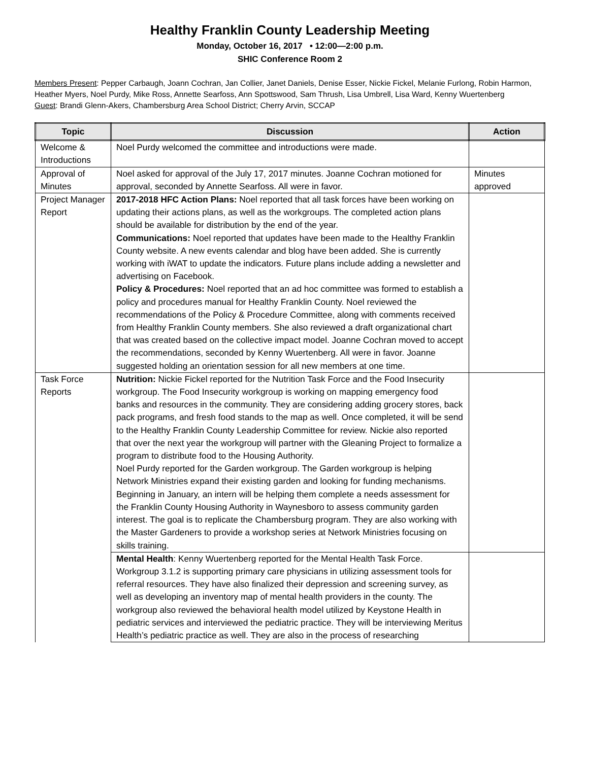Healthy Franklin County Leadership Meeting
Monday, October 16, 2017 • 12:00—2:00 p.m.
SHIC Conference Room 2
Members Present: Pepper Carbaugh, Joann Cochran, Jan Collier, Janet Daniels, Denise Esser, Nickie Fickel, Melanie Furlong, Robin Harmon, Heather Myers, Noel Purdy, Mike Ross, Annette Searfoss, Ann Spottswood, Sam Thrush, Lisa Umbrell, Lisa Ward, Kenny Wuertenberg
Guest: Brandi Glenn-Akers, Chambersburg Area School District; Cherry Arvin, SCCAP
| Topic | Discussion | Action |
| --- | --- | --- |
| Welcome & Introductions | Noel Purdy welcomed the committee and introductions were made. | |
| Approval of Minutes | Noel asked for approval of the July 17, 2017 minutes. Joanne Cochran motioned for approval, seconded by Annette Searfoss. All were in favor. | Minutes approved |
| Project Manager Report | 2017-2018 HFC Action Plans: Noel reported that all task forces have been working on updating their actions plans, as well as the workgroups. The completed action plans should be available for distribution by the end of the year. Communications: Noel reported that updates have been made to the Healthy Franklin County website. A new events calendar and blog have been added. She is currently working with iWAT to update the indicators. Future plans include adding a newsletter and advertising on Facebook. Policy & Procedures: Noel reported that an ad hoc committee was formed to establish a policy and procedures manual for Healthy Franklin County. Noel reviewed the recommendations of the Policy & Procedure Committee, along with comments received from Healthy Franklin County members. She also reviewed a draft organizational chart that was created based on the collective impact model. Joanne Cochran moved to accept the recommendations, seconded by Kenny Wuertenberg. All were in favor. Joanne suggested holding an orientation session for all new members at one time. | |
| Task Force Reports | Nutrition: Nickie Fickel reported for the Nutrition Task Force and the Food Insecurity workgroup. The Food Insecurity workgroup is working on mapping emergency food banks and resources in the community. They are considering adding grocery stores, back pack programs, and fresh food stands to the map as well. Once completed, it will be send to the Healthy Franklin County Leadership Committee for review. Nickie also reported that over the next year the workgroup will partner with the Gleaning Project to formalize a program to distribute food to the Housing Authority. Noel Purdy reported for the Garden workgroup. The Garden workgroup is helping Network Ministries expand their existing garden and looking for funding mechanisms. Beginning in January, an intern will be helping them complete a needs assessment for the Franklin County Housing Authority in Waynesboro to assess community garden interest. The goal is to replicate the Chambersburg program. They are also working with the Master Gardeners to provide a workshop series at Network Ministries focusing on skills training. | |
| | Mental Health : Kenny Wuertenberg reported for the Mental Health Task Force. Workgroup 3.1.2 is supporting primary care physicians in utilizing assessment tools for referral resources. They have also finalized their depression and screening survey, as well as developing an inventory map of mental health providers in the county. The workgroup also reviewed the behavioral health model utilized by Keystone Health in pediatric services and interviewed the pediatric practice. They will be interviewing Meritus Health’s pediatric practice as well. They are also in the process of researching | |